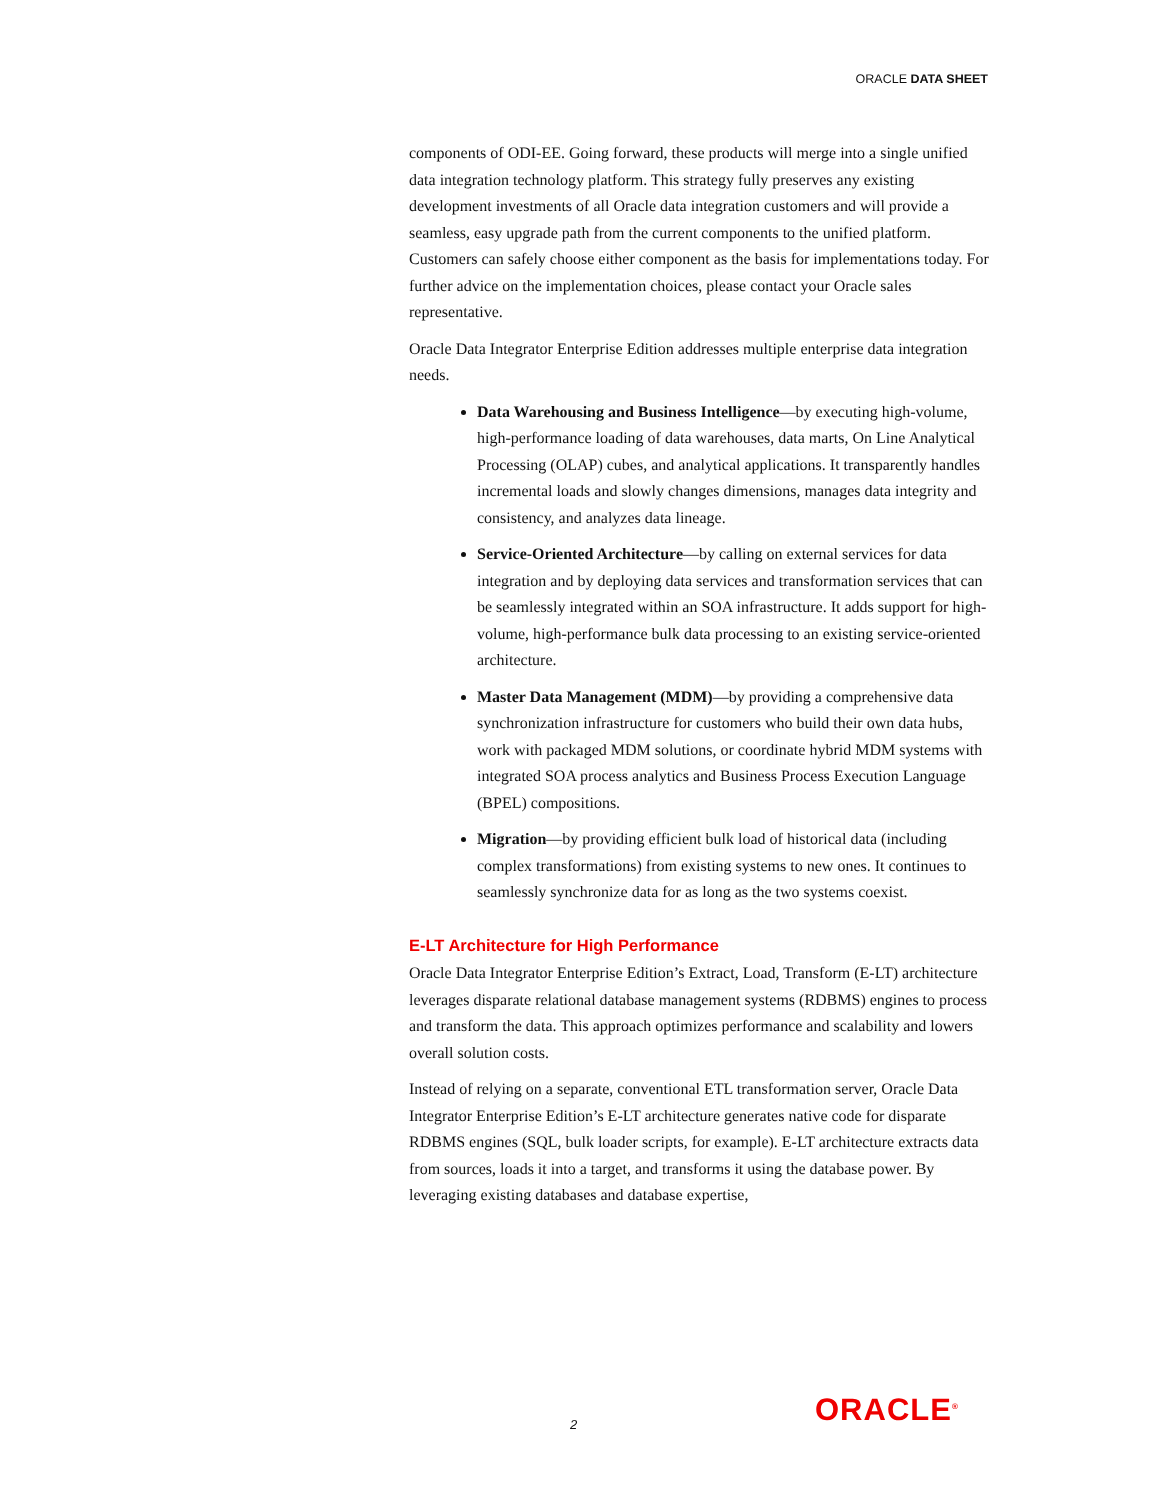ORACLE DATA SHEET
components of ODI-EE. Going forward, these products will merge into a single unified data integration technology platform. This strategy fully preserves any existing development investments of all Oracle data integration customers and will provide a seamless, easy upgrade path from the current components to the unified platform. Customers can safely choose either component as the basis for implementations today. For further advice on the implementation choices, please contact your Oracle sales representative.
Oracle Data Integrator Enterprise Edition addresses multiple enterprise data integration needs.
Data Warehousing and Business Intelligence—by executing high-volume, high-performance loading of data warehouses, data marts, On Line Analytical Processing (OLAP) cubes, and analytical applications. It transparently handles incremental loads and slowly changes dimensions, manages data integrity and consistency, and analyzes data lineage.
Service-Oriented Architecture—by calling on external services for data integration and by deploying data services and transformation services that can be seamlessly integrated within an SOA infrastructure. It adds support for high-volume, high-performance bulk data processing to an existing service-oriented architecture.
Master Data Management (MDM)—by providing a comprehensive data synchronization infrastructure for customers who build their own data hubs, work with packaged MDM solutions, or coordinate hybrid MDM systems with integrated SOA process analytics and Business Process Execution Language (BPEL) compositions.
Migration—by providing efficient bulk load of historical data (including complex transformations) from existing systems to new ones. It continues to seamlessly synchronize data for as long as the two systems coexist.
E-LT Architecture for High Performance
Oracle Data Integrator Enterprise Edition’s Extract, Load, Transform (E-LT) architecture leverages disparate relational database management systems (RDBMS) engines to process and transform the data. This approach optimizes performance and scalability and lowers overall solution costs.
Instead of relying on a separate, conventional ETL transformation server, Oracle Data Integrator Enterprise Edition’s E-LT architecture generates native code for disparate RDBMS engines (SQL, bulk loader scripts, for example). E-LT architecture extracts data from sources, loads it into a target, and transforms it using the database power. By leveraging existing databases and database expertise,
2 ORACLE<sup>®</sup>